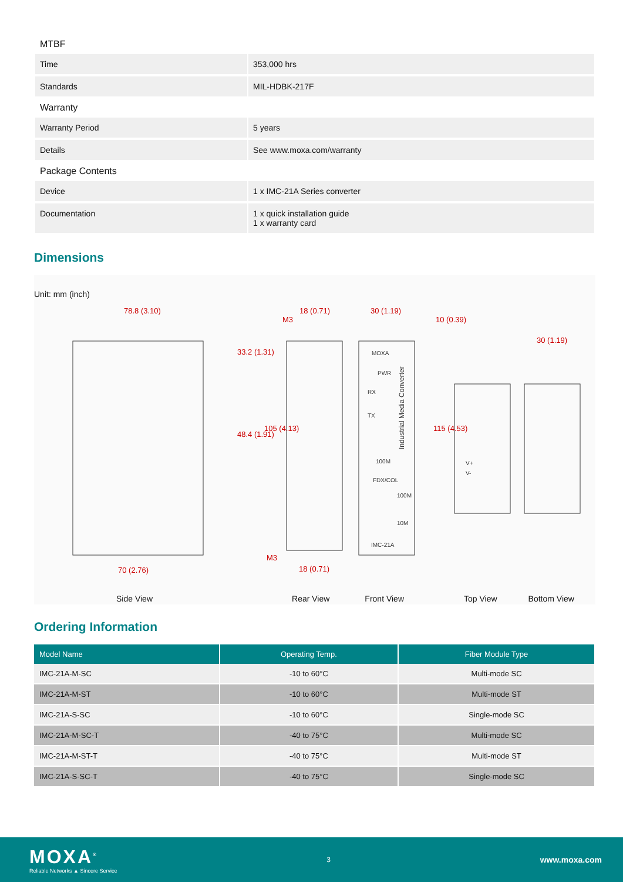MTBF
| Time | 353,000 hrs |
| Standards | MIL-HDBK-217F |
Warranty
| Warranty Period | 5 years |
| Details | See www.moxa.com/warranty |
Package Contents
| Device | 1 x IMC-21A Series converter |
| Documentation | 1 x quick installation guide 1 x warranty card |
Dimensions
Unit: mm (inch)
78.8 (3.10)
18 (0.71)
30 (1.19)
30 (1.19)
70 (2.76)
18 (0.71)
33.2 (1.31)
48.4 (1.91)
105 (4.13)
115 (4.53)
10 (0.39)
M3
M3
MOXA
PWR
RX
TX
100M
FDX/COL
100M
10M
IMC-21A
V+
V-
Industrial Media Converter
Side View Rear View Front View Top View Bottom View
Ordering Information
| Model Name | Operating Temp. | Fiber Module Type |
| --- | --- | --- |
| IMC-21A-M-SC | -10 to 60°C | Multi-mode SC |
| IMC-21A-M-ST | -10 to 60°C | Multi-mode ST |
| IMC-21A-S-SC | -10 to 60°C | Single-mode SC |
| IMC-21A-M-SC-T | -40 to 75°C | Multi-mode SC |
| IMC-21A-M-ST-T | -40 to 75°C | Multi-mode ST |
| IMC-21A-S-SC-T | -40 to 75°C | Single-mode SC |
MOXA<sup>®</sup>
Reliable Networks ▲ Sincere Service
3
www.moxa.com